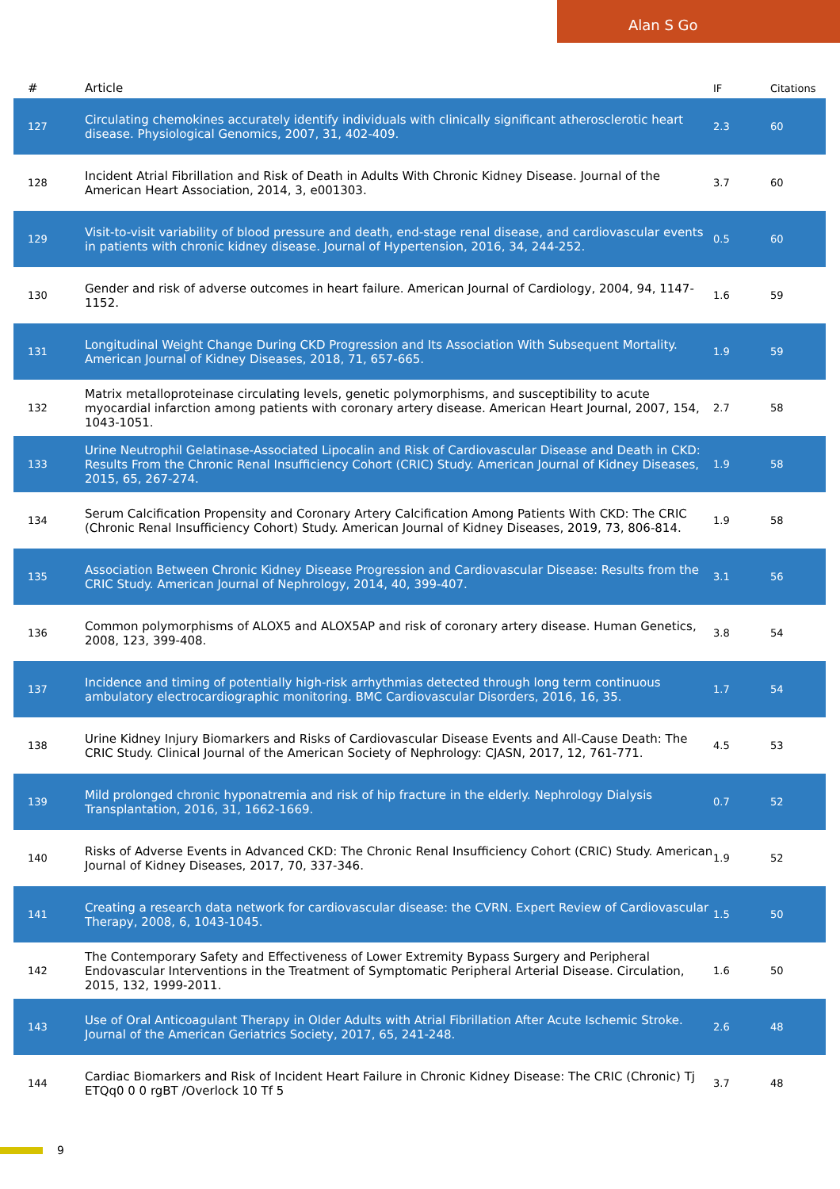Alan S Go
| # | Article | IF | Citations |
| --- | --- | --- | --- |
| 127 | Circulating chemokines accurately identify individuals with clinically significant atherosclerotic heart disease. Physiological Genomics, 2007, 31, 402-409. | 2.3 | 60 |
| 128 | Incident Atrial Fibrillation and Risk of Death in Adults With Chronic Kidney Disease. Journal of the American Heart Association, 2014, 3, e001303. | 3.7 | 60 |
| 129 | Visit-to-visit variability of blood pressure and death, end-stage renal disease, and cardiovascular events in patients with chronic kidney disease. Journal of Hypertension, 2016, 34, 244-252. | 0.5 | 60 |
| 130 | Gender and risk of adverse outcomes in heart failure. American Journal of Cardiology, 2004, 94, 1147-1152. | 1.6 | 59 |
| 131 | Longitudinal Weight Change During CKD Progression and Its Association With Subsequent Mortality. American Journal of Kidney Diseases, 2018, 71, 657-665. | 1.9 | 59 |
| 132 | Matrix metalloproteinase circulating levels, genetic polymorphisms, and susceptibility to acute myocardial infarction among patients with coronary artery disease. American Heart Journal, 2007, 154, 1043-1051. | 2.7 | 58 |
| 133 | Urine Neutrophil Gelatinase-Associated Lipocalin and Risk of Cardiovascular Disease and Death in CKD: Results From the Chronic Renal Insufficiency Cohort (CRIC) Study. American Journal of Kidney Diseases, 2015, 65, 267-274. | 1.9 | 58 |
| 134 | Serum Calcification Propensity and Coronary Artery Calcification Among Patients With CKD: The CRIC (Chronic Renal Insufficiency Cohort) Study. American Journal of Kidney Diseases, 2019, 73, 806-814. | 1.9 | 58 |
| 135 | Association Between Chronic Kidney Disease Progression and Cardiovascular Disease: Results from the CRIC Study. American Journal of Nephrology, 2014, 40, 399-407. | 3.1 | 56 |
| 136 | Common polymorphisms of ALOX5 and ALOX5AP and risk of coronary artery disease. Human Genetics, 2008, 123, 399-408. | 3.8 | 54 |
| 137 | Incidence and timing of potentially high-risk arrhythmias detected through long term continuous ambulatory electrocardiographic monitoring. BMC Cardiovascular Disorders, 2016, 16, 35. | 1.7 | 54 |
| 138 | Urine Kidney Injury Biomarkers and Risks of Cardiovascular Disease Events and All-Cause Death: The CRIC Study. Clinical Journal of the American Society of Nephrology: CJASN, 2017, 12, 761-771. | 4.5 | 53 |
| 139 | Mild prolonged chronic hyponatremia and risk of hip fracture in the elderly. Nephrology Dialysis Transplantation, 2016, 31, 1662-1669. | 0.7 | 52 |
| 140 | Risks of Adverse Events in Advanced CKD: The Chronic Renal Insufficiency Cohort (CRIC) Study. American Journal of Kidney Diseases, 2017, 70, 337-346. | 1.9 | 52 |
| 141 | Creating a research data network for cardiovascular disease: the CVRN. Expert Review of Cardiovascular Therapy, 2008, 6, 1043-1045. | 1.5 | 50 |
| 142 | The Contemporary Safety and Effectiveness of Lower Extremity Bypass Surgery and Peripheral Endovascular Interventions in the Treatment of Symptomatic Peripheral Arterial Disease. Circulation, 2015, 132, 1999-2011. | 1.6 | 50 |
| 143 | Use of Oral Anticoagulant Therapy in Older Adults with Atrial Fibrillation After Acute Ischemic Stroke. Journal of the American Geriatrics Society, 2017, 65, 241-248. | 2.6 | 48 |
| 144 | Cardiac Biomarkers and Risk of Incident Heart Failure in Chronic Kidney Disease: The CRIC (Chronic) Tj ETQq0 0 0 rgBT /Overlock 10 Tf 5 | 3.7 | 48 |
9